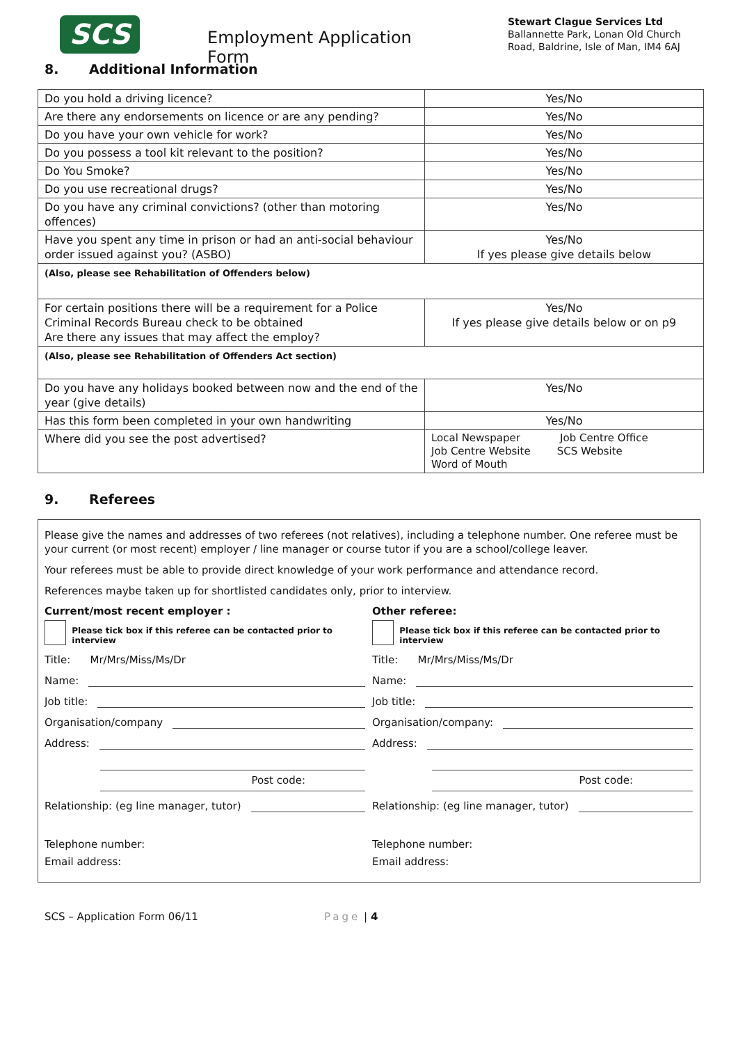SCS
Employment Application Form
Stewart Clague Services Ltd
Ballannette Park, Lonan Old Church
Road, Baldrine, Isle of Man, IM4 6AJ
8. Additional Information
| Do you hold a driving licence? | Yes/No |
| Are there any endorsements on licence or are any pending? | Yes/No |
| Do you have your own vehicle for work? | Yes/No |
| Do you possess a tool kit relevant to the position? | Yes/No |
| Do You Smoke? | Yes/No |
| Do you use recreational drugs? | Yes/No |
| Do you have any criminal convictions? (other than motoring offences) | Yes/No |
| Have you spent any time in prison or had an anti-social behaviour order issued against you? (ASBO) | Yes/No If yes please give details below |
| (Also, please see Rehabilitation of Offenders below) | |
| For certain positions there will be a requirement for a Police Criminal Records Bureau check to be obtained Are there any issues that may affect the employ? | Yes/No If yes please give details below or on p9 |
| (Also, please see Rehabilitation of Offenders Act section) | |
| Do you have any holidays booked between now and the end of the year (give details) | Yes/No |
| Has this form been completed in your own handwriting | Yes/No |
| Where did you see the post advertised? | Local Newspaper Job Centre Office Job Centre Website SCS Website Word of Mouth |
9. Referees
Please give the names and addresses of two referees (not relatives), including a telephone number. One referee must be your current (or most recent) employer / line manager or course tutor if you are a school/college leaver.
Your referees must be able to provide direct knowledge of your work performance and attendance record.
References maybe taken up for shortlisted candidates only, prior to interview.
Current/most recent employer :
Please tick box if this referee can be contacted prior to interview
Title: Mr/Mrs/Miss/Ms/Dr
Name:
Job title:
Organisation/company
Address:
Post code:
Relationship: (eg line manager, tutor)
Telephone number:
Email address:
Other referee:
Please tick box if this referee can be contacted prior to interview
Title: Mr/Mrs/Miss/Ms/Dr
Name:
Job title:
Organisation/company:
Address:
Post code:
Relationship: (eg line manager, tutor)
Telephone number:
Email address:
SCS – Application Form 06/11 Page | 4